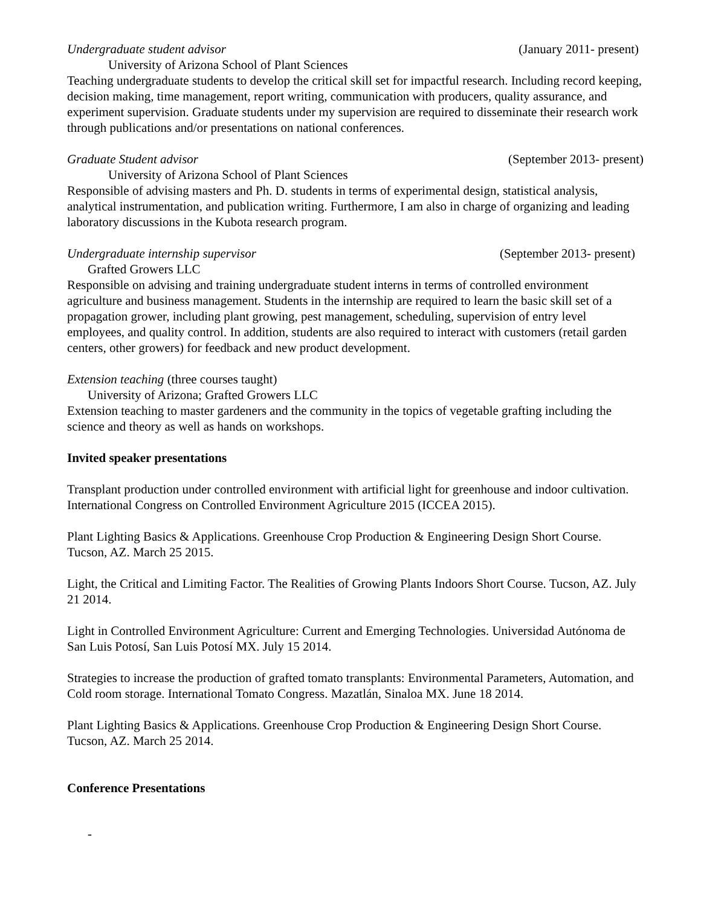Undergraduate student advisor (January 2011- present)
University of Arizona School of Plant Sciences
Teaching undergraduate students to develop the critical skill set for impactful research. Including record keeping, decision making, time management, report writing, communication with producers, quality assurance, and experiment supervision. Graduate students under my supervision are required to disseminate their research work through publications and/or presentations on national conferences.
Graduate Student advisor (September 2013- present)
University of Arizona School of Plant Sciences
Responsible of advising masters and Ph. D. students in terms of experimental design, statistical analysis, analytical instrumentation, and publication writing. Furthermore, I am also in charge of organizing and leading laboratory discussions in the Kubota research program.
Undergraduate internship supervisor (September 2013- present)
Grafted Growers LLC
Responsible on advising and training undergraduate student interns in terms of controlled environment agriculture and business management. Students in the internship are required to learn the basic skill set of a propagation grower, including plant growing, pest management, scheduling, supervision of entry level employees, and quality control. In addition, students are also required to interact with customers (retail garden centers, other growers) for feedback and new product development.
Extension teaching (three courses taught)
University of Arizona; Grafted Growers LLC
Extension teaching to master gardeners and the community in the topics of vegetable grafting including the science and theory as well as hands on workshops.
Invited speaker presentations
Transplant production under controlled environment with artificial light for greenhouse and indoor cultivation. International Congress on Controlled Environment Agriculture 2015 (ICCEA 2015).
Plant Lighting Basics & Applications. Greenhouse Crop Production & Engineering Design Short Course. Tucson, AZ. March 25 2015.
Light, the Critical and Limiting Factor. The Realities of Growing Plants Indoors Short Course. Tucson, AZ. July 21 2014.
Light in Controlled Environment Agriculture: Current and Emerging Technologies. Universidad Autónoma de San Luis Potosí, San Luis Potosí MX. July 15 2014.
Strategies to increase the production of grafted tomato transplants: Environmental Parameters, Automation, and Cold room storage. International Tomato Congress. Mazatlán, Sinaloa MX. June 18 2014.
Plant Lighting Basics & Applications. Greenhouse Crop Production & Engineering Design Short Course. Tucson, AZ. March 25 2014.
Conference Presentations
-